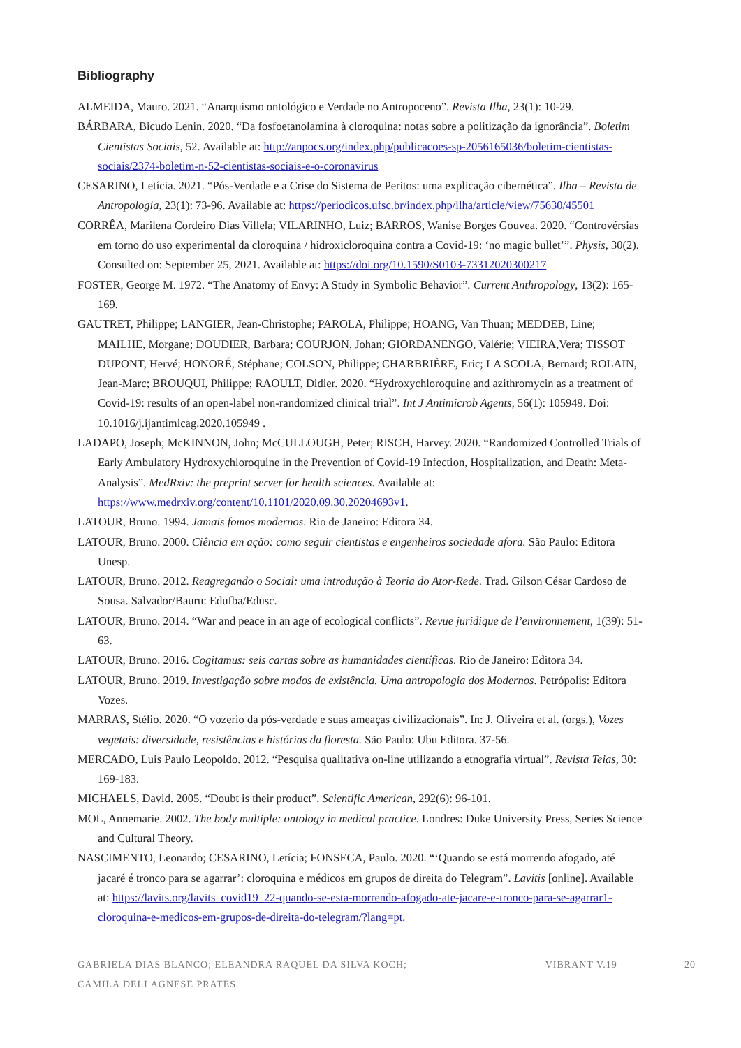Bibliography
ALMEIDA, Mauro. 2021. “Anarquismo ontológico e Verdade no Antropoceno”. Revista Ilha, 23(1): 10-29.
BÁRBARA, Bicudo Lenin. 2020. “Da fosfoetanolamina à cloroquina: notas sobre a politização da ignorância”. Boletim Cientistas Sociais, 52. Available at: http://anpocs.org/index.php/publicacoes-sp-2056165036/boletim-cientistas-sociais/2374-boletim-n-52-cientistas-sociais-e-o-coronavirus
CESARINO, Letícia. 2021. “Pós-Verdade e a Crise do Sistema de Peritos: uma explicação cibernética”. Ilha – Revista de Antropologia, 23(1): 73-96. Available at: https://periodicos.ufsc.br/index.php/ilha/article/view/75630/45501
CORRÊA, Marilena Cordeiro Dias Villela; VILARINHO, Luiz; BARROS, Wanise Borges Gouvea. 2020. “Controvérsias em torno do uso experimental da cloroquina / hidroxicloroquina contra a Covid-19: ‘no magic bullet’”. Physis, 30(2). Consulted on: September 25, 2021. Available at: https://doi.org/10.1590/S0103-73312020300217
FOSTER, George M. 1972. “The Anatomy of Envy: A Study in Symbolic Behavior”. Current Anthropology, 13(2): 165-169.
GAUTRET, Philippe; LANGIER, Jean-Christophe; PAROLA, Philippe; HOANG, Van Thuan; MEDDEB, Line; MAILHE, Morgane; DOUDIER, Barbara; COURJON, Johan; GIORDANENGO, Valérie; VIEIRA,Vera; TISSOT DUPONT, Hervé; HONORÉ, Stéphane; COLSON, Philippe; CHARBRIÈRE, Eric; LA SCOLA, Bernard; ROLAIN, Jean-Marc; BROUQUI, Philippe; RAOULT, Didier. 2020. “Hydroxychloroquine and azithromycin as a treatment of Covid-19: results of an open-label non-randomized clinical trial”. Int J Antimicrob Agents, 56(1): 105949. Doi: 10.1016/j.ijantimicag.2020.105949 .
LADAPO, Joseph; McKINNON, John; McCULLOUGH, Peter; RISCH, Harvey. 2020. “Randomized Controlled Trials of Early Ambulatory Hydroxychloroquine in the Prevention of Covid-19 Infection, Hospitalization, and Death: Meta-Analysis”. MedRxiv: the preprint server for health sciences. Available at: https://www.medrxiv.org/content/10.1101/2020.09.30.20204693v1.
LATOUR, Bruno. 1994. Jamais fomos modernos. Rio de Janeiro: Editora 34.
LATOUR, Bruno. 2000. Ciência em ação: como seguir cientistas e engenheiros sociedade afora. São Paulo: Editora Unesp.
LATOUR, Bruno. 2012. Reagregando o Social: uma introdução à Teoria do Ator-Rede. Trad. Gilson César Cardoso de Sousa. Salvador/Bauru: Edufba/Edusc.
LATOUR, Bruno. 2014. “War and peace in an age of ecological conflicts”. Revue juridique de l’environnement, 1(39): 51-63.
LATOUR, Bruno. 2016. Cogitamus: seis cartas sobre as humanidades científicas. Rio de Janeiro: Editora 34.
LATOUR, Bruno. 2019. Investigação sobre modos de existência. Uma antropologia dos Modernos. Petrópolis: Editora Vozes.
MARRAS, Stélio. 2020. “O vozerio da pós-verdade e suas ameaças civilizacionais”. In: J. Oliveira et al. (orgs.), Vozes vegetais: diversidade, resistências e histórias da floresta. São Paulo: Ubu Editora. 37-56.
MERCADO, Luis Paulo Leopoldo. 2012. “Pesquisa qualitativa on-line utilizando a etnografia virtual”. Revista Teias, 30: 169-183.
MICHAELS, David. 2005. “Doubt is their product”. Scientific American, 292(6): 96-101.
MOL, Annemarie. 2002. The body multiple: ontology in medical practice. Londres: Duke University Press, Series Science and Cultural Theory.
NASCIMENTO, Leonardo; CESARINO, Letícia; FONSECA, Paulo. 2020. “‘Quando se está morrendo afogado, até jacaré é tronco para se agarrar’: cloroquina e médicos em grupos de direita do Telegram”. Lavitis [online]. Available at: https://lavits.org/lavits_covid19_22-quando-se-esta-morrendo-afogado-ate-jacare-e-tronco-para-se-agarrar1-cloroquina-e-medicos-em-grupos-de-direita-do-telegram/?lang=pt.
GABRIELA DIAS BLANCO; ELEANDRA RAQUEL DA SILVA KOCH;
CAMILA DELLAGNESE PRATES
VIBRANT V.19 20